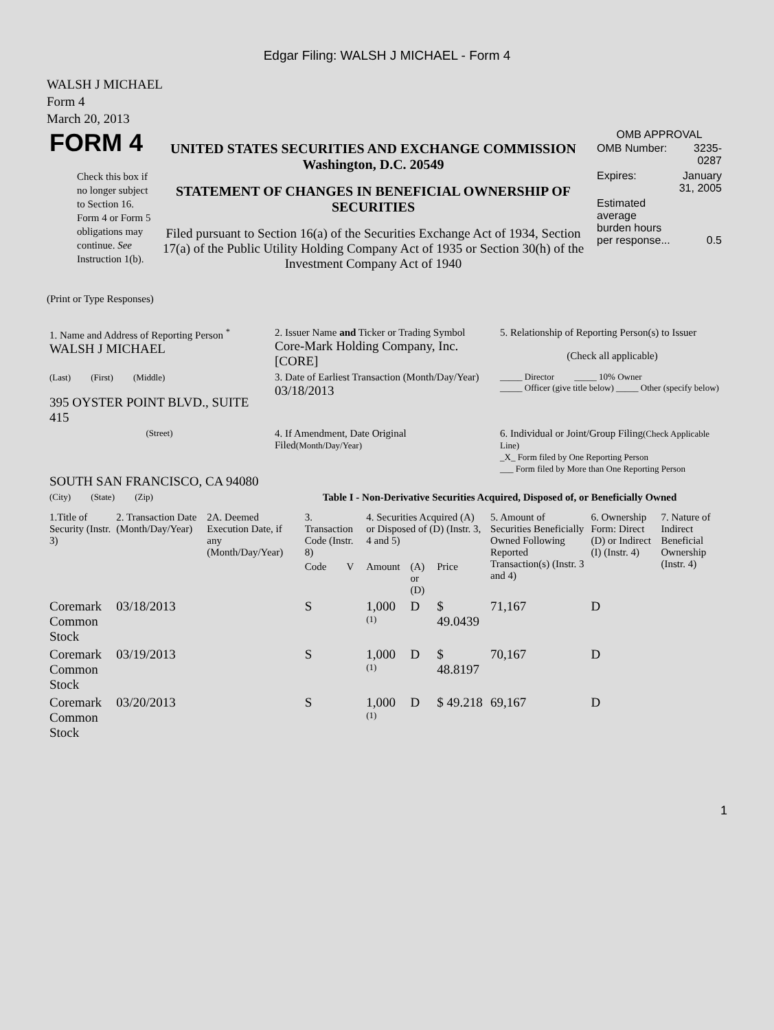Edgar Filing: WALSH J MICHAEL - Form 4
WALSH J MICHAEL
Form 4
March 20, 2013
| FORM 4 Check this box if no longer subject to Section 16. Form 4 or Form 5 obligations may continue. See Instruction 1(b). | UNITED STATES SECURITIES AND EXCHANGE COMMISSION Washington, D.C. 20549 STATEMENT OF CHANGES IN BENEFICIAL OWNERSHIP OF SECURITIES Filed pursuant to Section 16(a) of the Securities Exchange Act of 1934, Section 17(a) of the Public Utility Holding Company Act of 1935 or Section 30(h) of the Investment Company Act of 1940 | OMB APPROVAL / OMB Number: / 3235-0287 / / Expires: / January 31, 2005 / / Estimated average burden hours per response... / 0.5 / |
(Print or Type Responses)
| 1. Name and Address of Reporting Person <sup>*</sup> WALSH J MICHAEL | 2. Issuer Name and Ticker or Trading Symbol Core-Mark Holding Company, Inc. [CORE] | 5. Relationship of Reporting Person(s) to Issuer (Check all applicable) |
| (Last) (First) (Middle) 395 OYSTER POINT BLVD., SUITE 415 | 3. Date of Earliest Transaction (Month/Day/Year) 03/18/2013 | _____ Director _____ 10% Owner _____ Officer (give title below) _____ Other (specify below) |
| (Street) SOUTH SAN FRANCISCO, CA 94080 | 4. If Amendment, Date Original Filed (Month/Day/Year) | 6. Individual or Joint/Group Filing (Check Applicable Line) _X_ Form filed by One Reporting Person ___ Form filed by More than One Reporting Person |
| (City) (State) (Zip) | Table I - Non-Derivative Securities Acquired, Disposed of, or Beneficially Owned | |
| 1.Title of Security (Instr. 3) | 2. Transaction Date (Month/Day/Year) | 2A. Deemed Execution Date, if any (Month/Day/Year) | 3. Transaction Code (Instr. 8) | | 4. Securities Acquired (A) or Disposed of (D) (Instr. 3, 4 and 5) | | | 5. Amount of Securities Beneficially Owned Following Reported Transaction(s) (Instr. 3 and 4) | 6. Ownership Form: Direct (D) or Indirect (I) (Instr. 4) | 7. Nature of Indirect Beneficial Ownership (Instr. 4) |
| --- | --- | --- | --- | --- | --- | --- | --- | --- | --- | --- |
| | | | Code | V | Amount | (A) or (D) | Price | | | |
| Coremark Common Stock | 03/18/2013 | | S | | 1,000 <sup>(1)</sup> | D | $ 49.0439 | 71,167 | D | |
| Coremark Common Stock | 03/19/2013 | | S | | 1,000 <sup>(1)</sup> | D | $ 48.8197 | 70,167 | D | |
| Coremark Common Stock | 03/20/2013 | | S | | 1,000 <sup>(1)</sup> | D | $ 49.218 | 69,167 | D | |
1